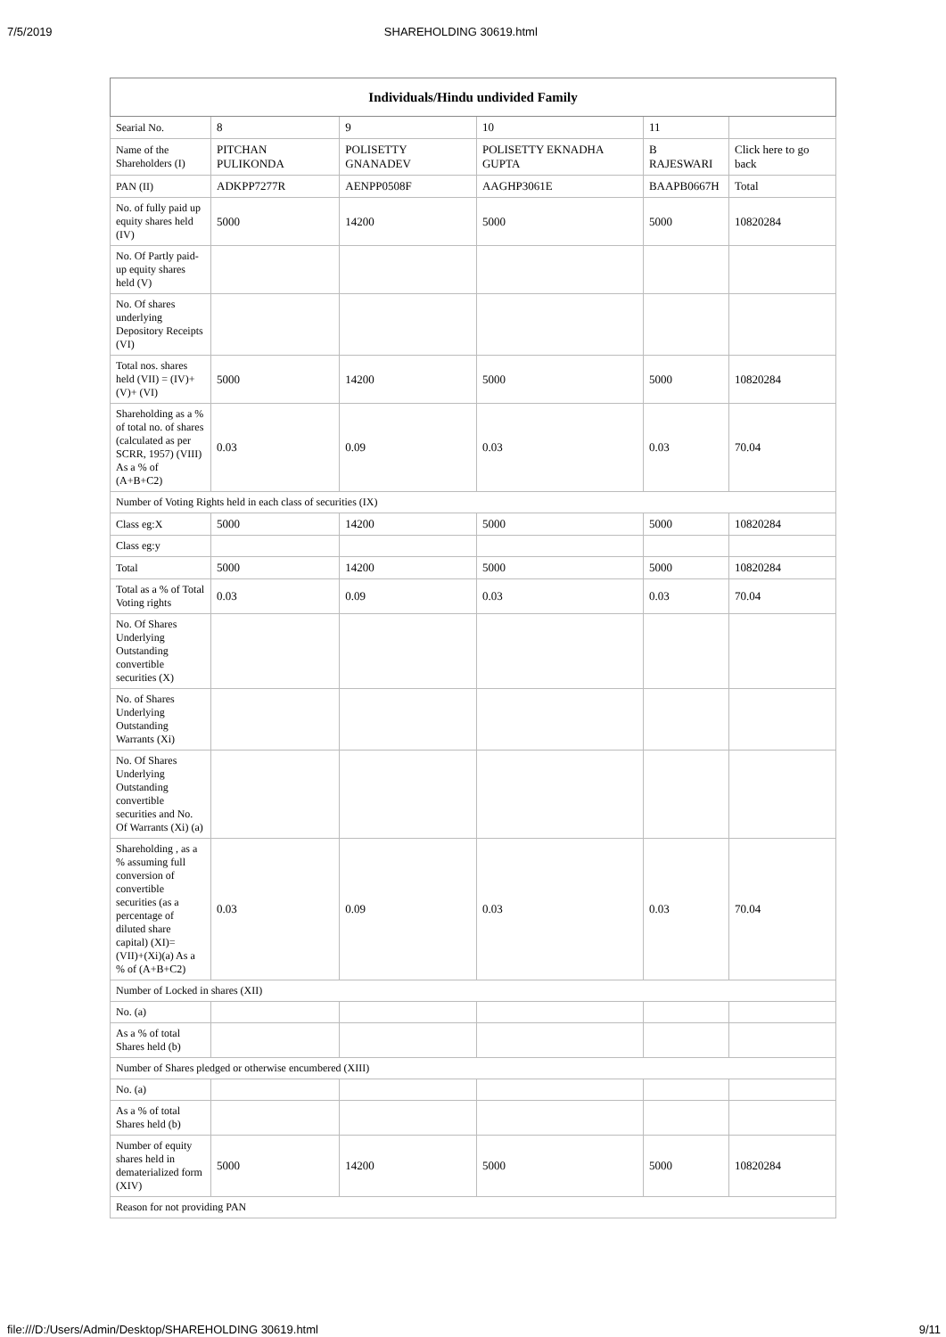7/5/2019 SHAREHOLDING 30619.html
| Individuals/Hindu undivided Family | | | | | |
| --- | --- | --- | --- | --- | --- |
| Searial No. | 8 | 9 | 10 | 11 | |
| Name of the Shareholders (I) | PITCHAN PULIKONDA | POLISETTY GNANADEV | POLISETTY EKNADHA GUPTA | B RAJESWARI | Click here to go back |
| PAN (II) | ADKPP7277R | AENPP0508F | AAGHP3061E | BAAPB0667H | Total |
| No. of fully paid up equity shares held (IV) | 5000 | 14200 | 5000 | 5000 | 10820284 |
| No. Of Partly paid-up equity shares held (V) | | | | | |
| No. Of shares underlying Depository Receipts (VI) | | | | | |
| Total nos. shares held (VII) = (IV)+(V)+ (VI) | 5000 | 14200 | 5000 | 5000 | 10820284 |
| Shareholding as a % of total no. of shares (calculated as per SCRR, 1957) (VIII) As a % of (A+B+C2) | 0.03 | 0.09 | 0.03 | 0.03 | 70.04 |
| Number of Voting Rights held in each class of securities (IX) | | | | | |
| Class eg:X | 5000 | 14200 | 5000 | 5000 | 10820284 |
| Class eg:y | | | | | |
| Total | 5000 | 14200 | 5000 | 5000 | 10820284 |
| Total as a % of Total Voting rights | 0.03 | 0.09 | 0.03 | 0.03 | 70.04 |
| No. Of Shares Underlying Outstanding convertible securities (X) | | | | | |
| No. of Shares Underlying Outstanding Warrants (Xi) | | | | | |
| No. Of Shares Underlying Outstanding convertible securities and No. Of Warrants (Xi) (a) | | | | | |
| Shareholding , as a % assuming full conversion of convertible securities (as a percentage of diluted share capital) (XI)= (VII)+(Xi)(a) As a % of (A+B+C2) | 0.03 | 0.09 | 0.03 | 0.03 | 70.04 |
| Number of Locked in shares (XII) | | | | | |
| No. (a) | | | | | |
| As a % of total Shares held (b) | | | | | |
| Number of Shares pledged or otherwise encumbered (XIII) | | | | | |
| No. (a) | | | | | |
| As a % of total Shares held (b) | | | | | |
| Number of equity shares held in dematerialized form (XIV) | 5000 | 14200 | 5000 | 5000 | 10820284 |
| Reason for not providing PAN | | | | | |
file:///D:/Users/Admin/Desktop/SHAREHOLDING 30619.html 9/11